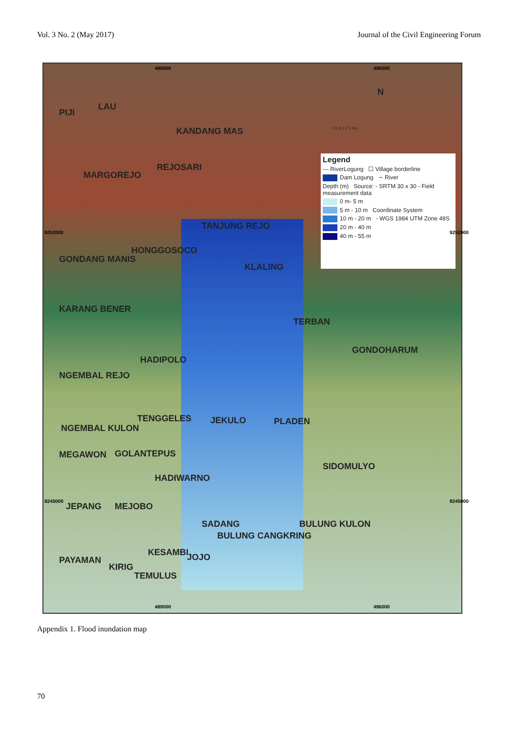Vol. 3 No. 2 (May 2017) Journal of the Civil Engineering Forum
489000 496000
LAU
PIJI
KANDANG MAS
REJOSARI
MARGOREJO
TANJUNG REJO
HONGGOSOCO
GONDANG MANIS
KLALING
KARANG BENER
TERBAN
GONDOHARUM
HADIPOLO
NGEMBAL REJO
TENGGELES JEKULO PLADEN
NGEMBAL KULON
MEGAWON GOLANTEPUS
SIDOMULYO
HADIWARNO
JEPANG MEJOBO
SADANG BULUNG KULON
BULUNG CANGKRING
KESAMBI JOJO PAYAMAN
KIRIG
TEMULUS
Legend
— RiverLogung ☐ Village borderline
Dam Logung ∼ River
Depth (m) Source: - SRTM 30 x 30 - Field measurement data
0 m- 5 m
5 m - 10 m Coordinate System
10 m - 20 m - WGS 1984 UTM Zone 49S
20 m - 40 m
40 m - 55 m
N
0 0.5 1 2 3 Km
9252000 9252000
9245000 9245000
489000 496000
Appendix 1. Flood inundation map
70